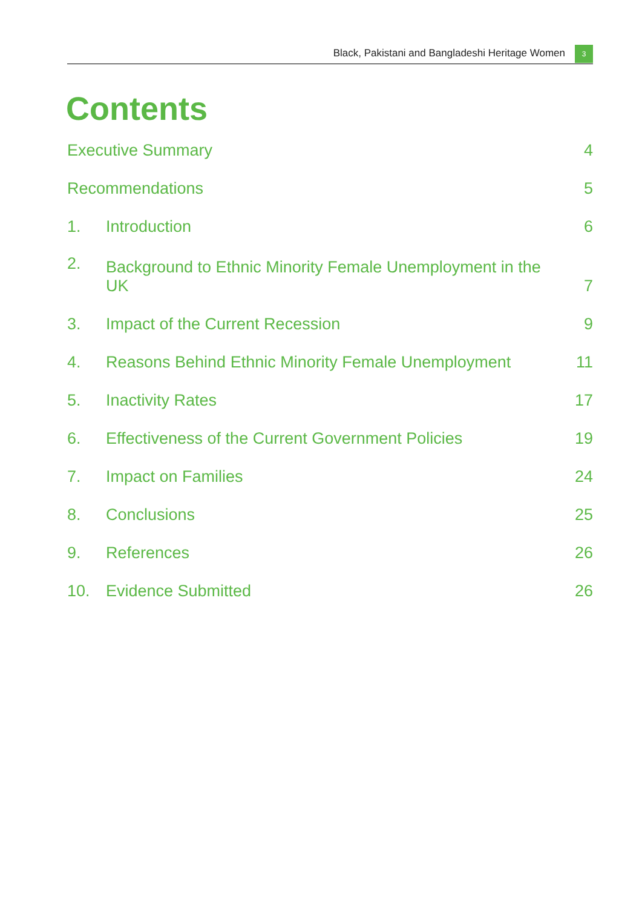Black, Pakistani and Bangladeshi Heritage Women 3
Contents
| Executive Summary | | 4 |
| Recommendations | | 5 |
| 1. | Introduction | 6 |
| 2. | Background to Ethnic Minority Female Unemployment in the UK | 7 |
| 3. | Impact of the Current Recession | 9 |
| 4. | Reasons Behind Ethnic Minority Female Unemployment | 11 |
| 5. | Inactivity Rates | 17 |
| 6. | Effectiveness of the Current Government Policies | 19 |
| 7. | Impact on Families | 24 |
| 8. | Conclusions | 25 |
| 9. | References | 26 |
| 10. | Evidence Submitted | 26 |